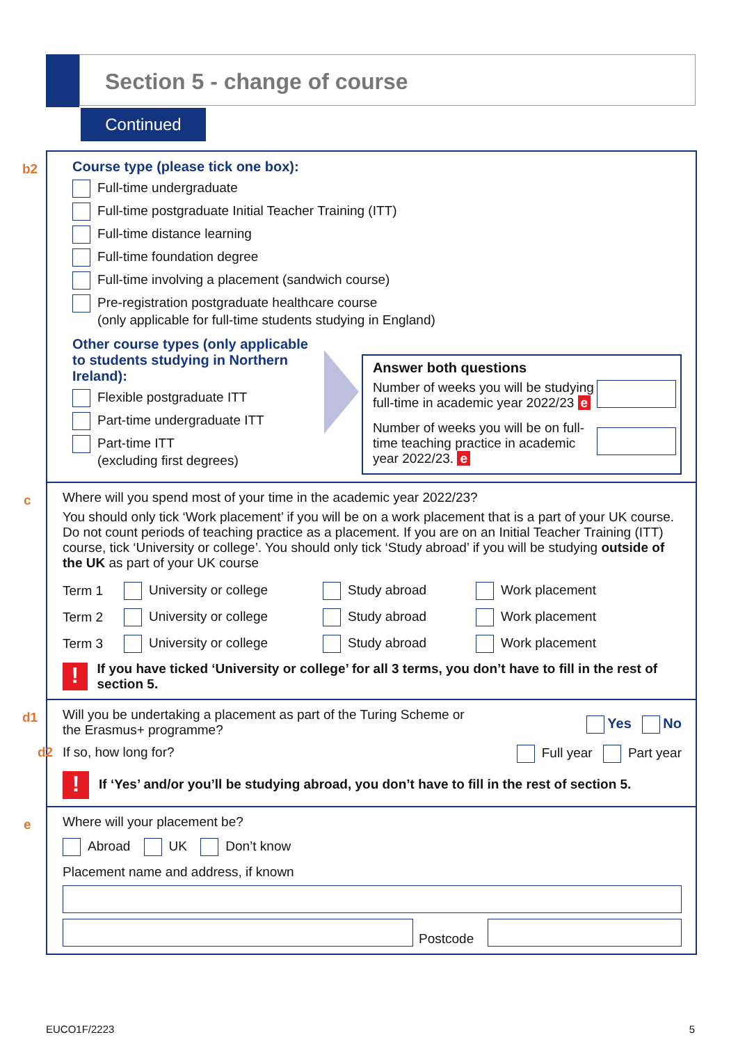Section 5 - change of course
Continued
b2
Course type (please tick one box):
Full-time undergraduate
Full-time postgraduate Initial Teacher Training (ITT)
Full-time distance learning
Full-time foundation degree
Full-time involving a placement (sandwich course)
Pre-registration postgraduate healthcare course
(only applicable for full-time students studying in England)
Other course types (only applicable to students studying in Northern Ireland):
Flexible postgraduate ITT
Part-time undergraduate ITT
Part-time ITT
(excluding first degrees)
Answer both questions
Number of weeks you will be studying full-time in academic year 2022/23 e
Number of weeks you will be on full-time teaching practice in academic year 2022/23. e
c
Where will you spend most of your time in the academic year 2022/23?
You should only tick ‘Work placement’ if you will be on a work placement that is a part of your UK course. Do not count periods of teaching practice as a placement. If you are on an Initial Teacher Training (ITT) course, tick ‘University or college’. You should only tick ‘Study abroad’ if you will be studying outside of the UK as part of your UK course
| Term 1 | University or college | Study abroad | Work placement |
| Term 2 | University or college | Study abroad | Work placement |
| Term 3 | University or college | Study abroad | Work placement |
! If you have ticked ‘University or college’ for all 3 terms, you don’t have to fill in the rest of section 5.
d1
Will you be undertaking a placement as part of the Turing Scheme or the Erasmus+ programme? Yes No
d2 If so, how long for? Full year Part year
! If ‘Yes’ and/or you’ll be studying abroad, you don’t have to fill in the rest of section 5.
e
Where will your placement be?
Abroad UK Don’t know
Placement name and address, if known
Postcode
EUCO1F/2223 5